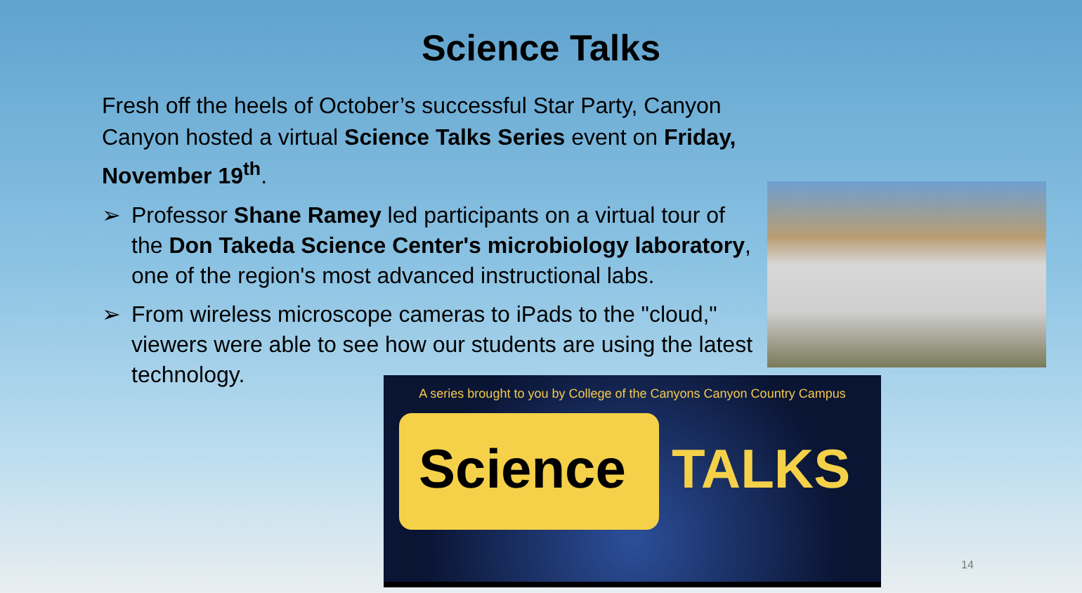Science Talks
Fresh off the heels of October’s successful Star Party, Canyon Canyon hosted a virtual Science Talks Series event on Friday, November 19<sup>th</sup>.
➢ Professor Shane Ramey led participants on a virtual tour of the Don Takeda Science Center's microbiology laboratory, one of the region's most advanced instructional labs.
➢ From wireless microscope cameras to iPads to the "cloud," viewers were able to see how our students are using the latest technology.
A series brought to you by College of the Canyons Canyon Country Campus
Science TALKS
14